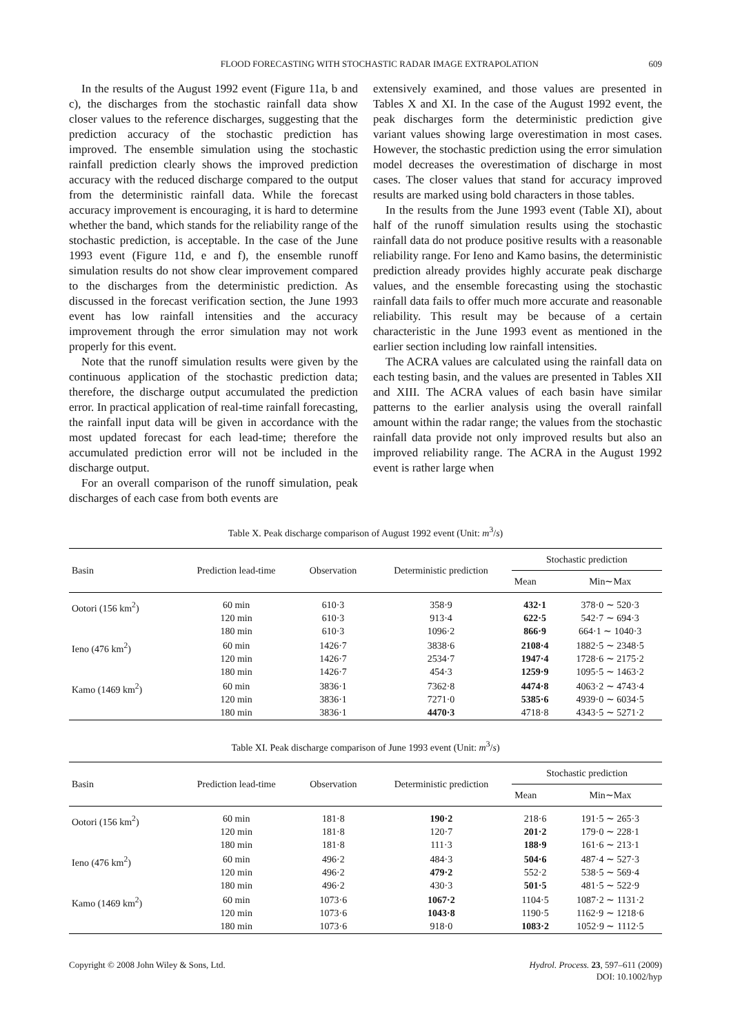FLOOD FORECASTING WITH STOCHASTIC RADAR IMAGE EXTRAPOLATION 609
In the results of the August 1992 event (Figure 11a, b and c), the discharges from the stochastic rainfall data show closer values to the reference discharges, suggesting that the prediction accuracy of the stochastic prediction has improved. The ensemble simulation using the stochastic rainfall prediction clearly shows the improved prediction accuracy with the reduced discharge compared to the output from the deterministic rainfall data. While the forecast accuracy improvement is encouraging, it is hard to determine whether the band, which stands for the reliability range of the stochastic prediction, is acceptable. In the case of the June 1993 event (Figure 11d, e and f), the ensemble runoff simulation results do not show clear improvement compared to the discharges from the deterministic prediction. As discussed in the forecast verification section, the June 1993 event has low rainfall intensities and the accuracy improvement through the error simulation may not work properly for this event.
Note that the runoff simulation results were given by the continuous application of the stochastic prediction data; therefore, the discharge output accumulated the prediction error. In practical application of real-time rainfall forecasting, the rainfall input data will be given in accordance with the most updated forecast for each lead-time; therefore the accumulated prediction error will not be included in the discharge output.
For an overall comparison of the runoff simulation, peak discharges of each case from both events are
extensively examined, and those values are presented in Tables X and XI. In the case of the August 1992 event, the peak discharges form the deterministic prediction give variant values showing large overestimation in most cases. However, the stochastic prediction using the error simulation model decreases the overestimation of discharge in most cases. The closer values that stand for accuracy improved results are marked using bold characters in those tables.
In the results from the June 1993 event (Table XI), about half of the runoff simulation results using the stochastic rainfall data do not produce positive results with a reasonable reliability range. For Ieno and Kamo basins, the deterministic prediction already provides highly accurate peak discharge values, and the ensemble forecasting using the stochastic rainfall data fails to offer much more accurate and reasonable reliability. This result may be because of a certain characteristic in the June 1993 event as mentioned in the earlier section including low rainfall intensities.
The ACRA values are calculated using the rainfall data on each testing basin, and the values are presented in Tables XII and XIII. The ACRA values of each basin have similar patterns to the earlier analysis using the overall rainfall amount within the radar range; the values from the stochastic rainfall data provide not only improved results but also an improved reliability range. The ACRA in the August 1992 event is rather large when
Table X. Peak discharge comparison of August 1992 event (Unit: m<sup>3</sup>/s)
| Basin | Prediction lead-time | Observation | Deterministic prediction | Stochastic prediction | |
| --- | --- | --- | --- | --- | --- |
| | | | | Mean | Min∼Max |
| Ootori (156 km<sup>2</sup>) | 60 min 120 min 180 min | 610·3 610·3 610·3 | 358·9 913·4 1096·2 | 432·1 622·5 866·9 | 378·0 ∼ 520·3 542·7 ∼ 694·3 664·1 ∼ 1040·3 |
| Ieno (476 km<sup>2</sup>) | 60 min 120 min 180 min | 1426·7 1426·7 1426·7 | 3838·6 2534·7 454·3 | 2108·4 1947·4 1259·9 | 1882·5 ∼ 2348·5 1728·6 ∼ 2175·2 1095·5 ∼ 1463·2 |
| Kamo (1469 km<sup>2</sup>) | 60 min 120 min 180 min | 3836·1 3836·1 3836·1 | 7362·8 7271·0 4470·3 | 4474·8 5385·6 4718·8 | 4063·2 ∼ 4743·4 4939·0 ∼ 6034·5 4343·5 ∼ 5271·2 |
Table XI. Peak discharge comparison of June 1993 event (Unit: m<sup>3</sup>/s)
| Basin | Prediction lead-time | Observation | Deterministic prediction | Stochastic prediction | |
| --- | --- | --- | --- | --- | --- |
| | | | | Mean | Min∼Max |
| Ootori (156 km<sup>2</sup>) | 60 min 120 min 180 min | 181·8 181·8 181·8 | 190·2 120·7 111·3 | 218·6 201·2 188·9 | 191·5 ∼ 265·3 179·0 ∼ 228·1 161·6 ∼ 213·1 |
| Ieno (476 km<sup>2</sup>) | 60 min 120 min 180 min | 496·2 496·2 496·2 | 484·3 479·2 430·3 | 504·6 552·2 501·5 | 487·4 ∼ 527·3 538·5 ∼ 569·4 481·5 ∼ 522·9 |
| Kamo (1469 km<sup>2</sup>) | 60 min 120 min 180 min | 1073·6 1073·6 1073·6 | 1067·2 1043·8 918·0 | 1104·5 1190·5 1083·2 | 1087·2 ∼ 1131·2 1162·9 ∼ 1218·6 1052·9 ∼ 1112·5 |
Copyright © 2008 John Wiley & Sons, Ltd. Hydrol. Process. 23, 597–611 (2009)
DOI: 10.1002/hyp